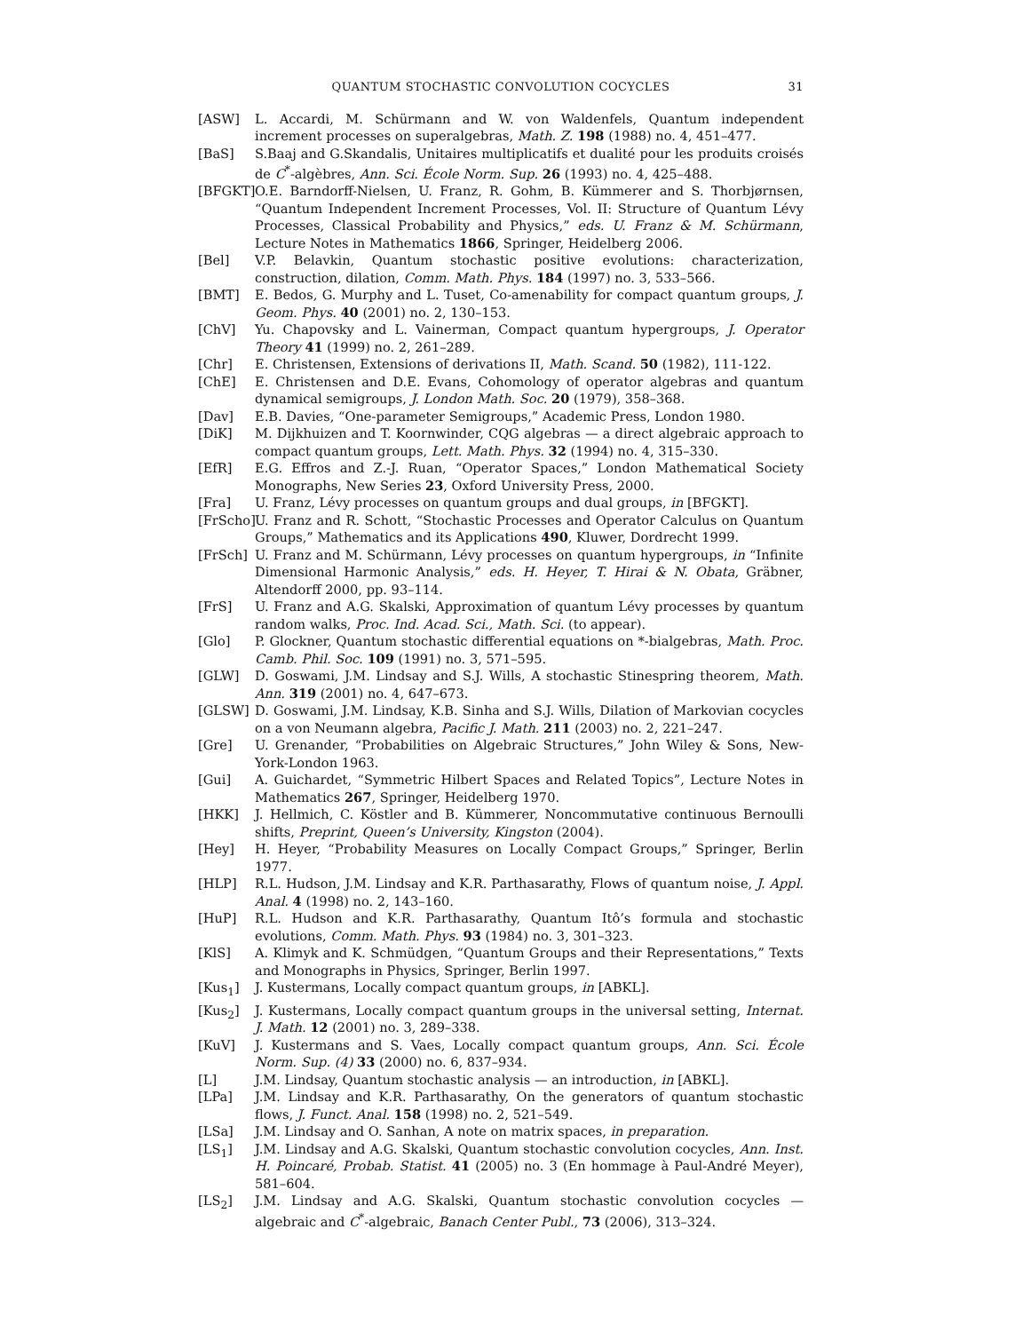QUANTUM STOCHASTIC CONVOLUTION COCYCLES 31
[ASW] L. Accardi, M. Schürmann and W. von Waldenfels, Quantum independent increment processes on superalgebras, Math. Z. 198 (1988) no. 4, 451–477.
[BaS] S.Baaj and G.Skandalis, Unitaires multiplicatifs et dualité pour les produits croisés de C<sup>*</sup>-algèbres, Ann. Sci. École Norm. Sup. 26 (1993) no. 4, 425–488.
[BFGKT] O.E. Barndorff-Nielsen, U. Franz, R. Gohm, B. Kümmerer and S. Thorbjørnsen, “Quantum Independent Increment Processes, Vol. II: Structure of Quantum Lévy Processes, Classical Probability and Physics,” eds. U. Franz & M. Schürmann, Lecture Notes in Mathematics 1866, Springer, Heidelberg 2006.
[Bel] V.P. Belavkin, Quantum stochastic positive evolutions: characterization, construction, dilation, Comm. Math. Phys. 184 (1997) no. 3, 533–566.
[BMT] E. Bedos, G. Murphy and L. Tuset, Co-amenability for compact quantum groups, J. Geom. Phys. 40 (2001) no. 2, 130–153.
[ChV] Yu. Chapovsky and L. Vainerman, Compact quantum hypergroups, J. Operator Theory 41 (1999) no. 2, 261–289.
[Chr] E. Christensen, Extensions of derivations II, Math. Scand. 50 (1982), 111-122.
[ChE] E. Christensen and D.E. Evans, Cohomology of operator algebras and quantum dynamical semigroups, J. London Math. Soc. 20 (1979), 358–368.
[Dav] E.B. Davies, “One-parameter Semigroups,” Academic Press, London 1980.
[DiK] M. Dijkhuizen and T. Koornwinder, CQG algebras — a direct algebraic approach to compact quantum groups, Lett. Math. Phys. 32 (1994) no. 4, 315–330.
[EfR] E.G. Effros and Z.-J. Ruan, “Operator Spaces,” London Mathematical Society Monographs, New Series 23, Oxford University Press, 2000.
[Fra] U. Franz, Lévy processes on quantum groups and dual groups, in [BFGKT].
[FrScho] U. Franz and R. Schott, “Stochastic Processes and Operator Calculus on Quantum Groups,” Mathematics and its Applications 490, Kluwer, Dordrecht 1999.
[FrSch] U. Franz and M. Schürmann, Lévy processes on quantum hypergroups, in “Infinite Dimensional Harmonic Analysis,” eds. H. Heyer, T. Hirai & N. Obata, Gräbner, Altendorff 2000, pp. 93–114.
[FrS] U. Franz and A.G. Skalski, Approximation of quantum Lévy processes by quantum random walks, Proc. Ind. Acad. Sci., Math. Sci. (to appear).
[Glo] P. Glockner, Quantum stochastic differential equations on *-bialgebras, Math. Proc. Camb. Phil. Soc. 109 (1991) no. 3, 571–595.
[GLW] D. Goswami, J.M. Lindsay and S.J. Wills, A stochastic Stinespring theorem, Math. Ann. 319 (2001) no. 4, 647–673.
[GLSW] D. Goswami, J.M. Lindsay, K.B. Sinha and S.J. Wills, Dilation of Markovian cocycles on a von Neumann algebra, Pacific J. Math. 211 (2003) no. 2, 221–247.
[Gre] U. Grenander, “Probabilities on Algebraic Structures,” John Wiley & Sons, New-York-London 1963.
[Gui] A. Guichardet, “Symmetric Hilbert Spaces and Related Topics”, Lecture Notes in Mathematics 267, Springer, Heidelberg 1970.
[HKK] J. Hellmich, C. Köstler and B. Kümmerer, Noncommutative continuous Bernoulli shifts, Preprint, Queen’s University, Kingston (2004).
[Hey] H. Heyer, “Probability Measures on Locally Compact Groups,” Springer, Berlin 1977.
[HLP] R.L. Hudson, J.M. Lindsay and K.R. Parthasarathy, Flows of quantum noise, J. Appl. Anal. 4 (1998) no. 2, 143–160.
[HuP] R.L. Hudson and K.R. Parthasarathy, Quantum Itô’s formula and stochastic evolutions, Comm. Math. Phys. 93 (1984) no. 3, 301–323.
[KlS] A. Klimyk and K. Schmüdgen, “Quantum Groups and their Representations,” Texts and Monographs in Physics, Springer, Berlin 1997.
[Kus<sub>1</sub>] J. Kustermans, Locally compact quantum groups, in [ABKL].
[Kus<sub>2</sub>] J. Kustermans, Locally compact quantum groups in the universal setting, Internat. J. Math. 12 (2001) no. 3, 289–338.
[KuV] J. Kustermans and S. Vaes, Locally compact quantum groups, Ann. Sci. École Norm. Sup. (4) 33 (2000) no. 6, 837–934.
[L] J.M. Lindsay, Quantum stochastic analysis — an introduction, in [ABKL].
[LPa] J.M. Lindsay and K.R. Parthasarathy, On the generators of quantum stochastic flows, J. Funct. Anal. 158 (1998) no. 2, 521–549.
[LSa] J.M. Lindsay and O. Sanhan, A note on matrix spaces, in preparation.
[LS<sub>1</sub>] J.M. Lindsay and A.G. Skalski, Quantum stochastic convolution cocycles, Ann. Inst. H. Poincaré, Probab. Statist. 41 (2005) no. 3 (En hommage à Paul-André Meyer), 581–604.
[LS<sub>2</sub>] J.M. Lindsay and A.G. Skalski, Quantum stochastic convolution cocycles — algebraic and C<sup>*</sup>-algebraic, Banach Center Publ., 73 (2006), 313–324.